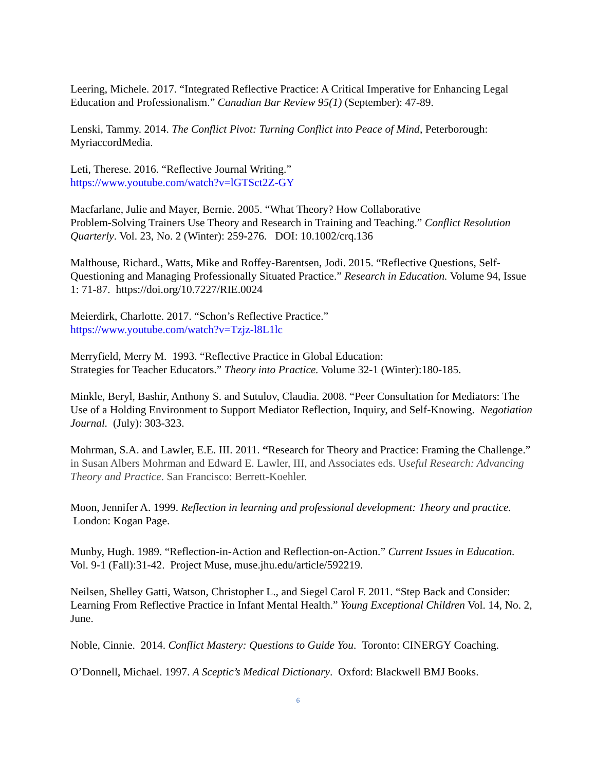Leering, Michele. 2017. “Integrated Reflective Practice: A Critical Imperative for Enhancing Legal Education and Professionalism.” Canadian Bar Review 95(1) (September): 47-89.
Lenski, Tammy. 2014. The Conflict Pivot: Turning Conflict into Peace of Mind, Peterborough: MyriaccordMedia.
Leti, Therese. 2016. “Reflective Journal Writing.”
https://www.youtube.com/watch?v=lGTSct2Z-GY
Macfarlane, Julie and Mayer, Bernie. 2005. “What Theory? How Collaborative
Problem-Solving Trainers Use Theory and Research in Training and Teaching.” Conflict Resolution Quarterly. Vol. 23, No. 2 (Winter): 259-276. DOI: 10.1002/crq.136
Malthouse, Richard., Watts, Mike and Roffey-Barentsen, Jodi. 2015. “Reflective Questions, Self-Questioning and Managing Professionally Situated Practice.” Research in Education. Volume 94, Issue 1: 71-87. https://doi.org/10.7227/RIE.0024
Meierdirk, Charlotte. 2017. “Schon’s Reflective Practice.”
https://www.youtube.com/watch?v=Tzjz-l8L1lc
Merryfield, Merry M. 1993. “Reflective Practice in Global Education:
Strategies for Teacher Educators.” Theory into Practice. Volume 32-1 (Winter):180-185.
Minkle, Beryl, Bashir, Anthony S. and Sutulov, Claudia. 2008. “Peer Consultation for Mediators: The Use of a Holding Environment to Support Mediator Reflection, Inquiry, and Self-Knowing. Negotiation Journal. (July): 303-323.
Mohrman, S.A. and Lawler, E.E. III. 2011. “Research for Theory and Practice: Framing the Challenge.” in Susan Albers Mohrman and Edward E. Lawler, III, and Associates eds. Useful Research: Advancing Theory and Practice. San Francisco: Berrett-Koehler.
Moon, Jennifer A. 1999. Reflection in learning and professional development: Theory and practice. London: Kogan Page.
Munby, Hugh. 1989. “Reflection-in-Action and Reflection-on-Action.” Current Issues in Education. Vol. 9-1 (Fall):31-42. Project Muse, muse.jhu.edu/article/592219.
Neilsen, Shelley Gatti, Watson, Christopher L., and Siegel Carol F. 2011. “Step Back and Consider: Learning From Reflective Practice in Infant Mental Health.” Young Exceptional Children Vol. 14, No. 2, June.
Noble, Cinnie. 2014. Conflict Mastery: Questions to Guide You. Toronto: CINERGY Coaching.
O’Donnell, Michael. 1997. A Sceptic’s Medical Dictionary. Oxford: Blackwell BMJ Books.
6